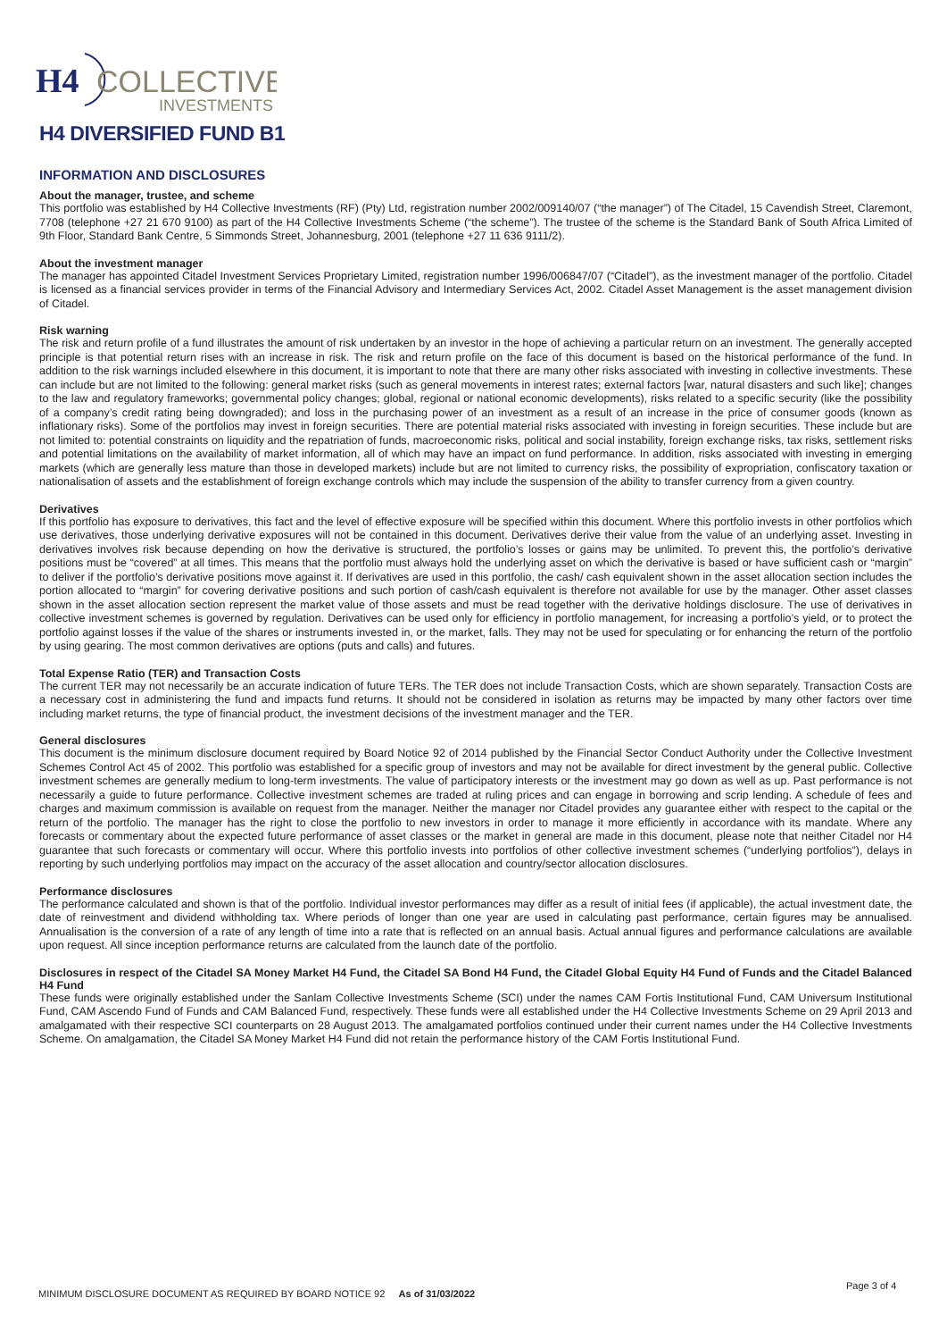H4
COLLECTIVE
INVESTMENTS
H4 DIVERSIFIED FUND B1
INFORMATION AND DISCLOSURES
About the manager, trustee, and scheme
This portfolio was established by H4 Collective Investments (RF) (Pty) Ltd, registration number 2002/009140/07 (“the manager”) of The Citadel, 15 Cavendish Street, Claremont, 7708 (telephone +27 21 670 9100) as part of the H4 Collective Investments Scheme (“the scheme”). The trustee of the scheme is the Standard Bank of South Africa Limited of 9th Floor, Standard Bank Centre, 5 Simmonds Street, Johannesburg, 2001 (telephone +27 11 636 9111/2).
About the investment manager
The manager has appointed Citadel Investment Services Proprietary Limited, registration number 1996/006847/07 (“Citadel”), as the investment manager of the portfolio. Citadel is licensed as a financial services provider in terms of the Financial Advisory and Intermediary Services Act, 2002. Citadel Asset Management is the asset management division of Citadel.
Risk warning
The risk and return profile of a fund illustrates the amount of risk undertaken by an investor in the hope of achieving a particular return on an investment. The generally accepted principle is that potential return rises with an increase in risk. The risk and return profile on the face of this document is based on the historical performance of the fund. In addition to the risk warnings included elsewhere in this document, it is important to note that there are many other risks associated with investing in collective investments. These can include but are not limited to the following: general market risks (such as general movements in interest rates; external factors [war, natural disasters and such like]; changes to the law and regulatory frameworks; governmental policy changes; global, regional or national economic developments), risks related to a specific security (like the possibility of a company’s credit rating being downgraded); and loss in the purchasing power of an investment as a result of an increase in the price of consumer goods (known as inflationary risks). Some of the portfolios may invest in foreign securities. There are potential material risks associated with investing in foreign securities. These include but are not limited to: potential constraints on liquidity and the repatriation of funds, macroeconomic risks, political and social instability, foreign exchange risks, tax risks, settlement risks and potential limitations on the availability of market information, all of which may have an impact on fund performance. In addition, risks associated with investing in emerging markets (which are generally less mature than those in developed markets) include but are not limited to currency risks, the possibility of expropriation, confiscatory taxation or nationalisation of assets and the establishment of foreign exchange controls which may include the suspension of the ability to transfer currency from a given country.
Derivatives
If this portfolio has exposure to derivatives, this fact and the level of effective exposure will be specified within this document. Where this portfolio invests in other portfolios which use derivatives, those underlying derivative exposures will not be contained in this document. Derivatives derive their value from the value of an underlying asset. Investing in derivatives involves risk because depending on how the derivative is structured, the portfolio’s losses or gains may be unlimited. To prevent this, the portfolio’s derivative positions must be “covered” at all times. This means that the portfolio must always hold the underlying asset on which the derivative is based or have sufficient cash or “margin” to deliver if the portfolio’s derivative positions move against it. If derivatives are used in this portfolio, the cash/ cash equivalent shown in the asset allocation section includes the portion allocated to “margin” for covering derivative positions and such portion of cash/cash equivalent is therefore not available for use by the manager. Other asset classes shown in the asset allocation section represent the market value of those assets and must be read together with the derivative holdings disclosure. The use of derivatives in collective investment schemes is governed by regulation. Derivatives can be used only for efficiency in portfolio management, for increasing a portfolio’s yield, or to protect the portfolio against losses if the value of the shares or instruments invested in, or the market, falls. They may not be used for speculating or for enhancing the return of the portfolio by using gearing. The most common derivatives are options (puts and calls) and futures.
Total Expense Ratio (TER) and Transaction Costs
The current TER may not necessarily be an accurate indication of future TERs. The TER does not include Transaction Costs, which are shown separately. Transaction Costs are a necessary cost in administering the fund and impacts fund returns. It should not be considered in isolation as returns may be impacted by many other factors over time including market returns, the type of financial product, the investment decisions of the investment manager and the TER.
General disclosures
This document is the minimum disclosure document required by Board Notice 92 of 2014 published by the Financial Sector Conduct Authority under the Collective Investment Schemes Control Act 45 of 2002. This portfolio was established for a specific group of investors and may not be available for direct investment by the general public. Collective investment schemes are generally medium to long-term investments. The value of participatory interests or the investment may go down as well as up. Past performance is not necessarily a guide to future performance. Collective investment schemes are traded at ruling prices and can engage in borrowing and scrip lending. A schedule of fees and charges and maximum commission is available on request from the manager. Neither the manager nor Citadel provides any guarantee either with respect to the capital or the return of the portfolio. The manager has the right to close the portfolio to new investors in order to manage it more efficiently in accordance with its mandate. Where any forecasts or commentary about the expected future performance of asset classes or the market in general are made in this document, please note that neither Citadel nor H4 guarantee that such forecasts or commentary will occur. Where this portfolio invests into portfolios of other collective investment schemes (“underlying portfolios”), delays in reporting by such underlying portfolios may impact on the accuracy of the asset allocation and country/sector allocation disclosures.
Performance disclosures
The performance calculated and shown is that of the portfolio. Individual investor performances may differ as a result of initial fees (if applicable), the actual investment date, the date of reinvestment and dividend withholding tax. Where periods of longer than one year are used in calculating past performance, certain figures may be annualised. Annualisation is the conversion of a rate of any length of time into a rate that is reflected on an annual basis. Actual annual figures and performance calculations are available upon request. All since inception performance returns are calculated from the launch date of the portfolio.
Disclosures in respect of the Citadel SA Money Market H4 Fund, the Citadel SA Bond H4 Fund, the Citadel Global Equity H4 Fund of Funds and the Citadel Balanced H4 Fund
These funds were originally established under the Sanlam Collective Investments Scheme (SCI) under the names CAM Fortis Institutional Fund, CAM Universum Institutional Fund, CAM Ascendo Fund of Funds and CAM Balanced Fund, respectively. These funds were all established under the H4 Collective Investments Scheme on 29 April 2013 and amalgamated with their respective SCI counterparts on 28 August 2013. The amalgamated portfolios continued under their current names under the H4 Collective Investments Scheme. On amalgamation, the Citadel SA Money Market H4 Fund did not retain the performance history of the CAM Fortis Institutional Fund.
MINIMUM DISCLOSURE DOCUMENT AS REQUIRED BY BOARD NOTICE 92 As of 31/03/2022
Page 3 of 4